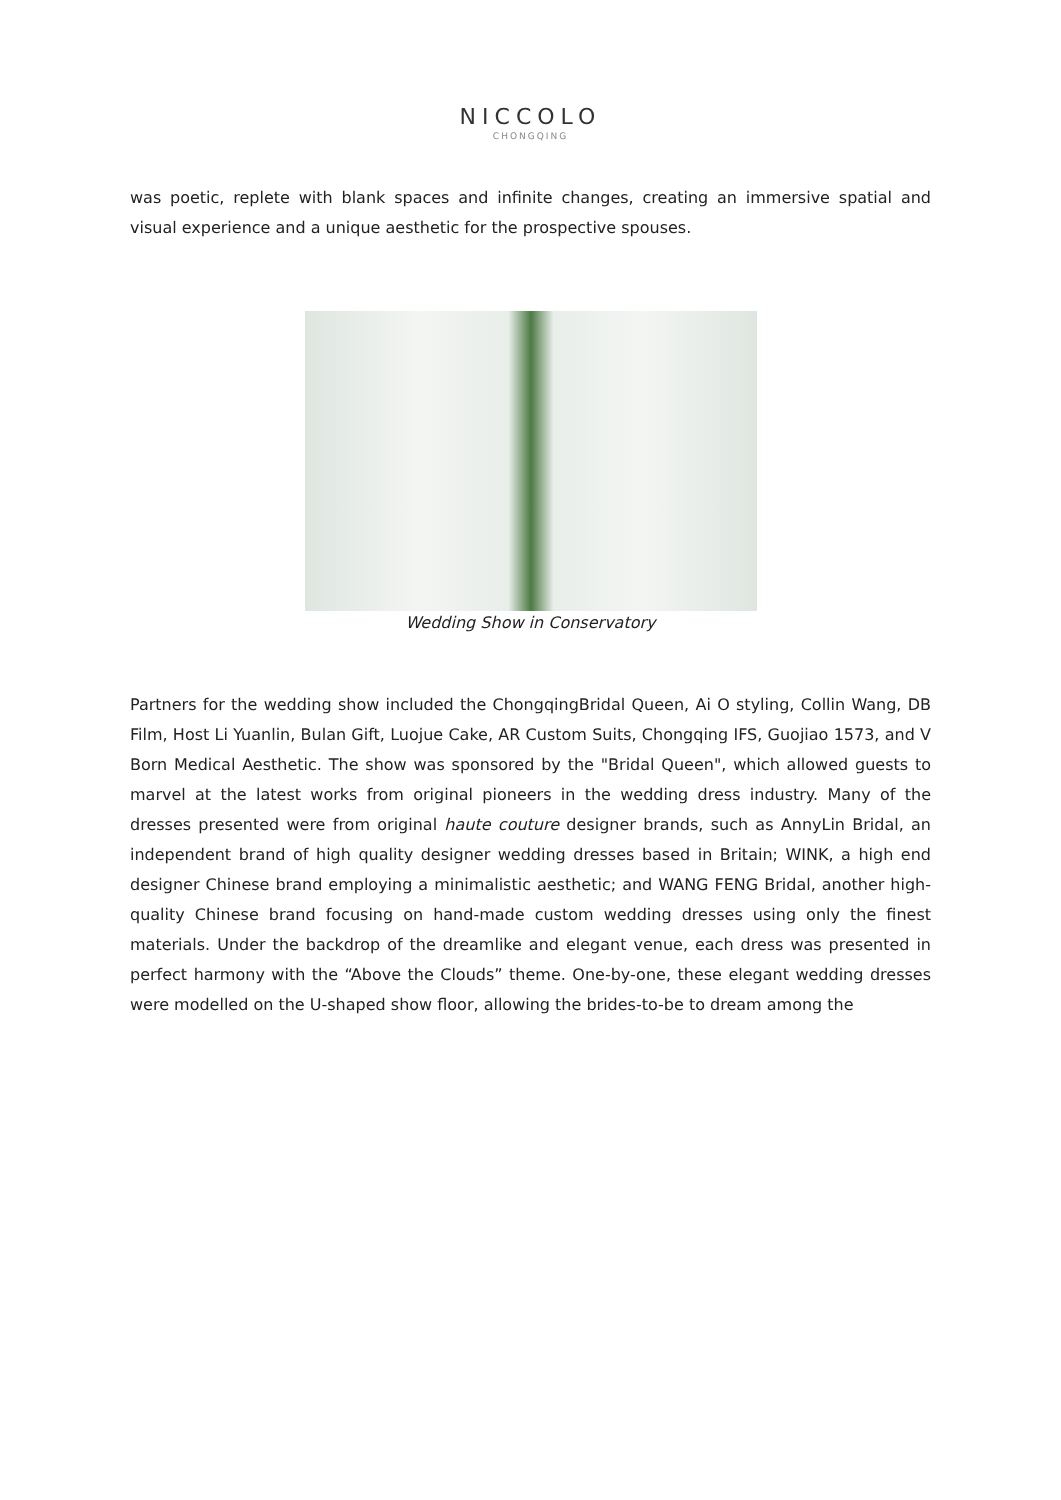NICCOLO
CHONGQING
was poetic, replete with blank spaces and infinite changes, creating an immersive spatial and visual experience and a unique aesthetic for the prospective spouses.
Wedding Show in Conservatory
Partners for the wedding show included the ChongqingBridal Queen, Ai O styling, Collin Wang, DB Film, Host Li Yuanlin, Bulan Gift, Luojue Cake, AR Custom Suits, Chongqing IFS, Guojiao 1573, and V Born Medical Aesthetic. The show was sponsored by the "Bridal Queen", which allowed guests to marvel at the latest works from original pioneers in the wedding dress industry. Many of the dresses presented were from original haute couture designer brands, such as AnnyLin Bridal, an independent brand of high quality designer wedding dresses based in Britain; WINK, a high end designer Chinese brand employing a minimalistic aesthetic; and WANG FENG Bridal, another high-quality Chinese brand focusing on hand-made custom wedding dresses using only the finest materials. Under the backdrop of the dreamlike and elegant venue, each dress was presented in perfect harmony with the “Above the Clouds” theme. One-by-one, these elegant wedding dresses were modelled on the U-shaped show floor, allowing the brides-to-be to dream among the